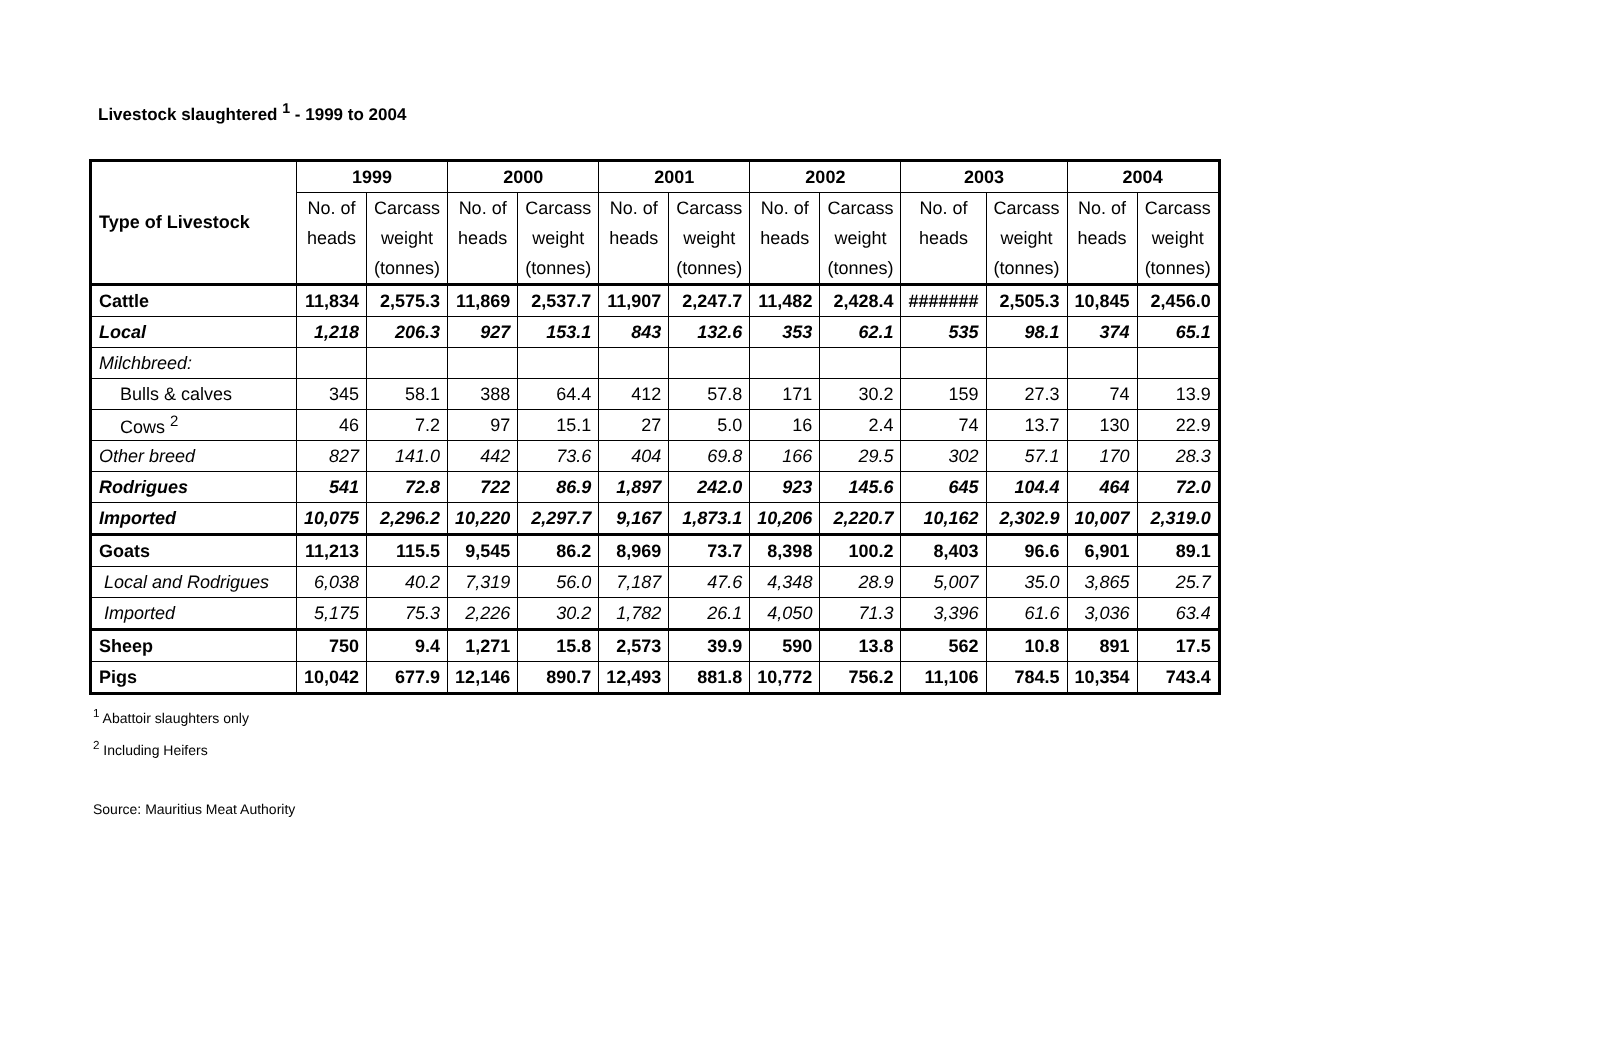Livestock slaughtered <sup>1</sup> - 1999 to 2004
| Type of Livestock | 1999 | | 2000 | | 2001 | | 2002 | | 2003 | | 2004 | |
| --- | --- | --- | --- | --- | --- | --- | --- | --- | --- | --- | --- | --- |
| | No. of | Carcass | No. of | Carcass | No. of | Carcass | No. of | Carcass | No. of | Carcass | No. of | Carcass |
| | heads | weight | heads | weight | heads | weight | heads | weight | heads | weight | heads | weight |
| | | (tonnes) | | (tonnes) | | (tonnes) | | (tonnes) | | (tonnes) | | (tonnes) |
| Cattle | 11,834 | 2,575.3 | 11,869 | 2,537.7 | 11,907 | 2,247.7 | 11,482 | 2,428.4 | ####### | 2,505.3 | 10,845 | 2,456.0 |
| Local | 1,218 | 206.3 | 927 | 153.1 | 843 | 132.6 | 353 | 62.1 | 535 | 98.1 | 374 | 65.1 |
| Milchbreed: | | | | | | | | | | | | |
| Bulls & calves | 345 | 58.1 | 388 | 64.4 | 412 | 57.8 | 171 | 30.2 | 159 | 27.3 | 74 | 13.9 |
| Cows <sup>2</sup> | 46 | 7.2 | 97 | 15.1 | 27 | 5.0 | 16 | 2.4 | 74 | 13.7 | 130 | 22.9 |
| Other breed | 827 | 141.0 | 442 | 73.6 | 404 | 69.8 | 166 | 29.5 | 302 | 57.1 | 170 | 28.3 |
| Rodrigues | 541 | 72.8 | 722 | 86.9 | 1,897 | 242.0 | 923 | 145.6 | 645 | 104.4 | 464 | 72.0 |
| Imported | 10,075 | 2,296.2 | 10,220 | 2,297.7 | 9,167 | 1,873.1 | 10,206 | 2,220.7 | 10,162 | 2,302.9 | 10,007 | 2,319.0 |
| Goats | 11,213 | 115.5 | 9,545 | 86.2 | 8,969 | 73.7 | 8,398 | 100.2 | 8,403 | 96.6 | 6,901 | 89.1 |
| Local and Rodrigues | 6,038 | 40.2 | 7,319 | 56.0 | 7,187 | 47.6 | 4,348 | 28.9 | 5,007 | 35.0 | 3,865 | 25.7 |
| Imported | 5,175 | 75.3 | 2,226 | 30.2 | 1,782 | 26.1 | 4,050 | 71.3 | 3,396 | 61.6 | 3,036 | 63.4 |
| Sheep | 750 | 9.4 | 1,271 | 15.8 | 2,573 | 39.9 | 590 | 13.8 | 562 | 10.8 | 891 | 17.5 |
| Pigs | 10,042 | 677.9 | 12,146 | 890.7 | 12,493 | 881.8 | 10,772 | 756.2 | 11,106 | 784.5 | 10,354 | 743.4 |
<sup>1</sup> Abattoir slaughters only
<sup>2</sup> Including Heifers
Source: Mauritius Meat Authority